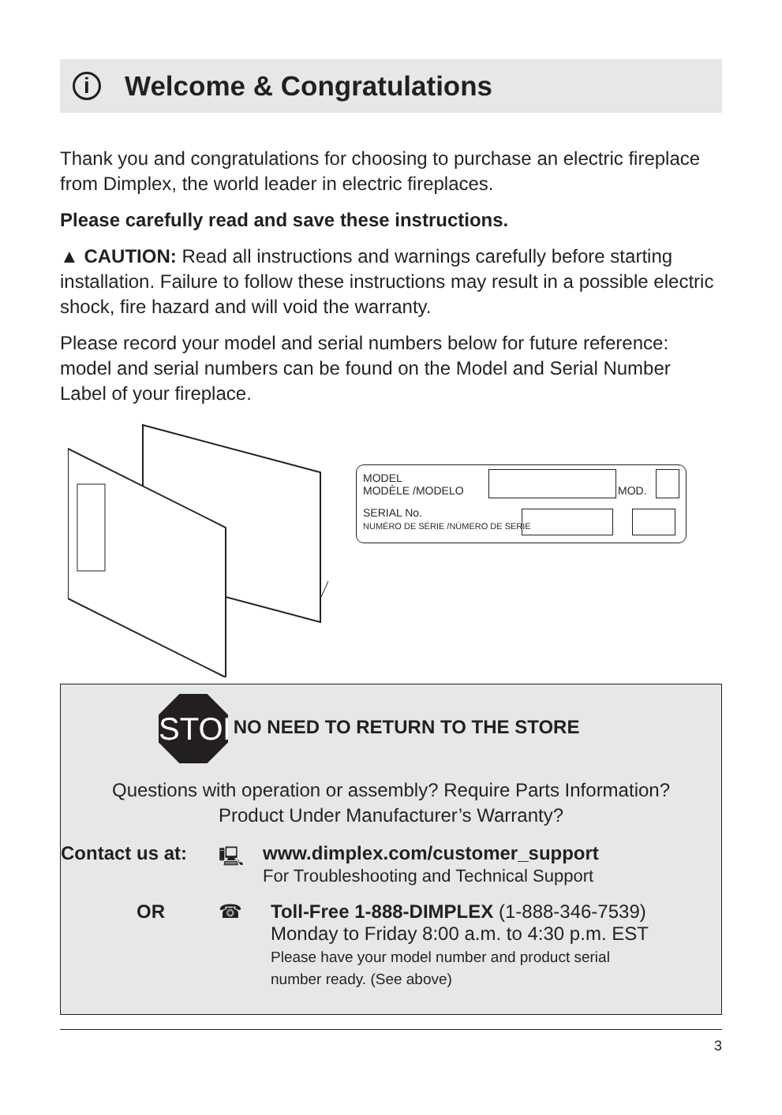i
Welcome & Congratulations
Thank you and congratulations for choosing to purchase an electric fireplace from Dimplex, the world leader in electric fireplaces.
Please carefully read and save these instructions.
▲ CAUTION: Read all instructions and warnings carefully before starting installation. Failure to follow these instructions may result in a possible electric shock, fire hazard and will void the warranty.
Please record your model and serial numbers below for future reference: model and serial numbers can be found on the Model and Serial Number Label of your fireplace.
MODEL
MODÈLE /MODELO
SERIAL No.
NUMÉRO DE SÉRIE /NÚMERO DE SERIE
MOD.
STOP NO NEED TO RETURN TO THE STORE
Questions with operation or assembly? Require Parts Information?
Product Under Manufacturer’s Warranty?
Contact us at: 🖳 www.dimplex.com/customer_support
For Troubleshooting and Technical Support
OR ☎ Toll-Free 1-888-DIMPLEX (1-888-346-7539)
Monday to Friday 8:00 a.m. to 4:30 p.m. EST
Please have your model number and product serial
number ready. (See above)
3